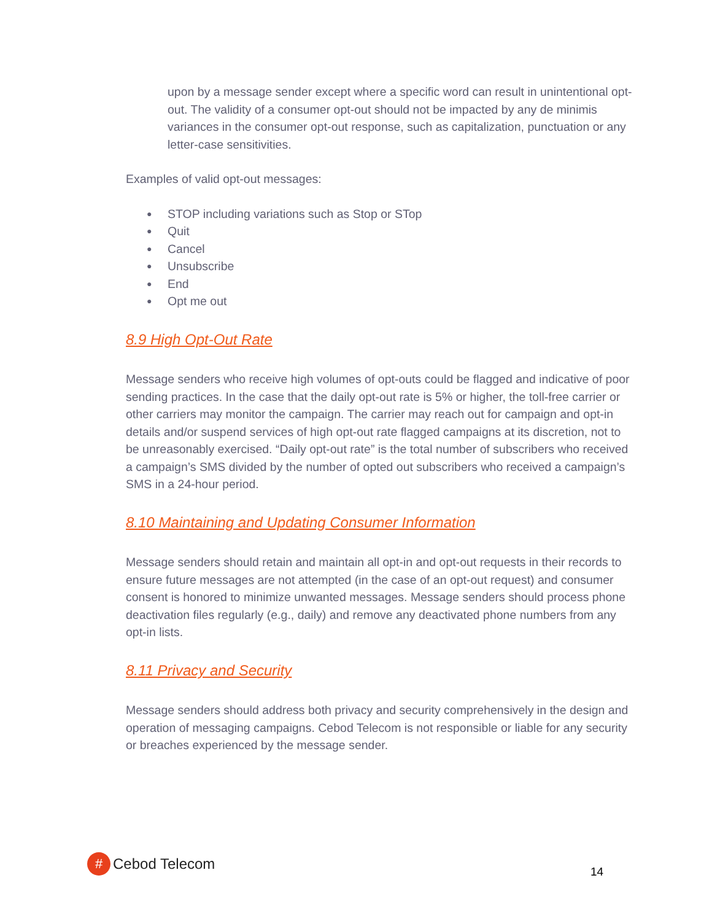upon by a message sender except where a specific word can result in unintentional opt-out. The validity of a consumer opt-out should not be impacted by any de minimis variances in the consumer opt-out response, such as capitalization, punctuation or any letter-case sensitivities.
Examples of valid opt-out messages:
● STOP including variations such as Stop or STop
● Quit
● Cancel
● Unsubscribe
● End
● Opt me out
8.9 High Opt-Out Rate
Message senders who receive high volumes of opt-outs could be flagged and indicative of poor sending practices. In the case that the daily opt-out rate is 5% or higher, the toll-free carrier or other carriers may monitor the campaign. The carrier may reach out for campaign and opt-in details and/or suspend services of high opt-out rate flagged campaigns at its discretion, not to be unreasonably exercised. “Daily opt-out rate” is the total number of subscribers who received a campaign’s SMS divided by the number of opted out subscribers who received a campaign’s SMS in a 24-hour period.
8.10 Maintaining and Updating Consumer Information
Message senders should retain and maintain all opt-in and opt-out requests in their records to ensure future messages are not attempted (in the case of an opt-out request) and consumer consent is honored to minimize unwanted messages. Message senders should process phone deactivation files regularly (e.g., daily) and remove any deactivated phone numbers from any opt-in lists.
8.11 Privacy and Security
Message senders should address both privacy and security comprehensively in the design and operation of messaging campaigns. Cebod Telecom is not responsible or liable for any security or breaches experienced by the message sender.
#
Cebod Telecom
14